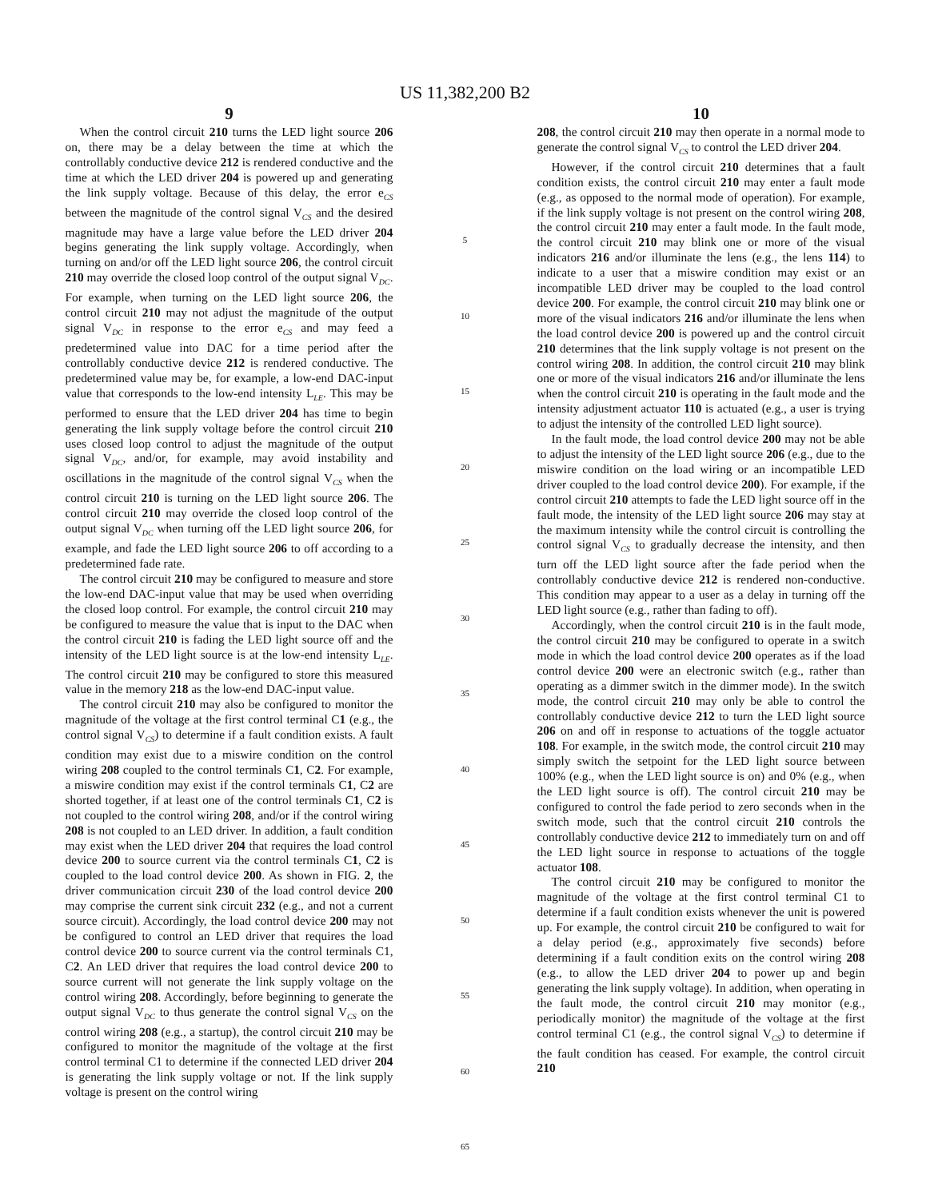US 11,382,200 B2
9
When the control circuit 210 turns the LED light source 206 on, there may be a delay between the time at which the controllably conductive device 212 is rendered conductive and the time at which the LED driver 204 is powered up and generating the link supply voltage. Because of this delay, the error e<sub>CS</sub> between the magnitude of the control signal V<sub>CS</sub> and the desired magnitude may have a large value before the LED driver 204 begins generating the link supply voltage. Accordingly, when turning on and/or off the LED light source 206, the control circuit 210 may override the closed loop control of the output signal V<sub>DC</sub>. For example, when turning on the LED light source 206, the control circuit 210 may not adjust the magnitude of the output signal V<sub>DC</sub> in response to the error e<sub>CS</sub> and may feed a predetermined value into DAC for a time period after the controllably conductive device 212 is rendered conductive. The predetermined value may be, for example, a low-end DAC-input value that corresponds to the low-end intensity L<sub>LE</sub>. This may be performed to ensure that the LED driver 204 has time to begin generating the link supply voltage before the control circuit 210 uses closed loop control to adjust the magnitude of the output signal V<sub>DC</sub>, and/or, for example, may avoid instability and oscillations in the magnitude of the control signal V<sub>CS</sub> when the control circuit 210 is turning on the LED light source 206. The control circuit 210 may override the closed loop control of the output signal V<sub>DC</sub> when turning off the LED light source 206, for example, and fade the LED light source 206 to off according to a predetermined fade rate.
The control circuit 210 may be configured to measure and store the low-end DAC-input value that may be used when overriding the closed loop control. For example, the control circuit 210 may be configured to measure the value that is input to the DAC when the control circuit 210 is fading the LED light source off and the intensity of the LED light source is at the low-end intensity L<sub>LE</sub>. The control circuit 210 may be configured to store this measured value in the memory 218 as the low-end DAC-input value.
The control circuit 210 may also be configured to monitor the magnitude of the voltage at the first control terminal C1 (e.g., the control signal V<sub>CS</sub>) to determine if a fault condition exists. A fault condition may exist due to a miswire condition on the control wiring 208 coupled to the control terminals C1, C2. For example, a miswire condition may exist if the control terminals C1, C2 are shorted together, if at least one of the control terminals C1, C2 is not coupled to the control wiring 208, and/or if the control wiring 208 is not coupled to an LED driver. In addition, a fault condition may exist when the LED driver 204 that requires the load control device 200 to source current via the control terminals C1, C2 is coupled to the load control device 200. As shown in FIG. 2, the driver communication circuit 230 of the load control device 200 may comprise the current sink circuit 232 (e.g., and not a current source circuit). Accordingly, the load control device 200 may not be configured to control an LED driver that requires the load control device 200 to source current via the control terminals C1, C2. An LED driver that requires the load control device 200 to source current will not generate the link supply voltage on the control wiring 208. Accordingly, before beginning to generate the output signal V<sub>DC</sub> to thus generate the control signal V<sub>CS</sub> on the control wiring 208 (e.g., a startup), the control circuit 210 may be configured to monitor the magnitude of the voltage at the first control terminal C1 to determine if the connected LED driver 204 is generating the link supply voltage or not. If the link supply voltage is present on the control wiring
5
10
15
20
25
30
35
40
45
50
55
60
65
10
208, the control circuit 210 may then operate in a normal mode to generate the control signal V<sub>CS</sub> to control the LED driver 204.
However, if the control circuit 210 determines that a fault condition exists, the control circuit 210 may enter a fault mode (e.g., as opposed to the normal mode of operation). For example, if the link supply voltage is not present on the control wiring 208, the control circuit 210 may enter a fault mode. In the fault mode, the control circuit 210 may blink one or more of the visual indicators 216 and/or illuminate the lens (e.g., the lens 114) to indicate to a user that a miswire condition may exist or an incompatible LED driver may be coupled to the load control device 200. For example, the control circuit 210 may blink one or more of the visual indicators 216 and/or illuminate the lens when the load control device 200 is powered up and the control circuit 210 determines that the link supply voltage is not present on the control wiring 208. In addition, the control circuit 210 may blink one or more of the visual indicators 216 and/or illuminate the lens when the control circuit 210 is operating in the fault mode and the intensity adjustment actuator 110 is actuated (e.g., a user is trying to adjust the intensity of the controlled LED light source).
In the fault mode, the load control device 200 may not be able to adjust the intensity of the LED light source 206 (e.g., due to the miswire condition on the load wiring or an incompatible LED driver coupled to the load control device 200). For example, if the control circuit 210 attempts to fade the LED light source off in the fault mode, the intensity of the LED light source 206 may stay at the maximum intensity while the control circuit is controlling the control signal V<sub>CS</sub> to gradually decrease the intensity, and then turn off the LED light source after the fade period when the controllably conductive device 212 is rendered non-conductive. This condition may appear to a user as a delay in turning off the LED light source (e.g., rather than fading to off).
Accordingly, when the control circuit 210 is in the fault mode, the control circuit 210 may be configured to operate in a switch mode in which the load control device 200 operates as if the load control device 200 were an electronic switch (e.g., rather than operating as a dimmer switch in the dimmer mode). In the switch mode, the control circuit 210 may only be able to control the controllably conductive device 212 to turn the LED light source 206 on and off in response to actuations of the toggle actuator 108. For example, in the switch mode, the control circuit 210 may simply switch the setpoint for the LED light source between 100% (e.g., when the LED light source is on) and 0% (e.g., when the LED light source is off). The control circuit 210 may be configured to control the fade period to zero seconds when in the switch mode, such that the control circuit 210 controls the controllably conductive device 212 to immediately turn on and off the LED light source in response to actuations of the toggle actuator 108.
The control circuit 210 may be configured to monitor the magnitude of the voltage at the first control terminal C1 to determine if a fault condition exists whenever the unit is powered up. For example, the control circuit 210 be configured to wait for a delay period (e.g., approximately five seconds) before determining if a fault condition exits on the control wiring 208 (e.g., to allow the LED driver 204 to power up and begin generating the link supply voltage). In addition, when operating in the fault mode, the control circuit 210 may monitor (e.g., periodically monitor) the magnitude of the voltage at the first control terminal C1 (e.g., the control signal V<sub>CS</sub>) to determine if the fault condition has ceased. For example, the control circuit 210